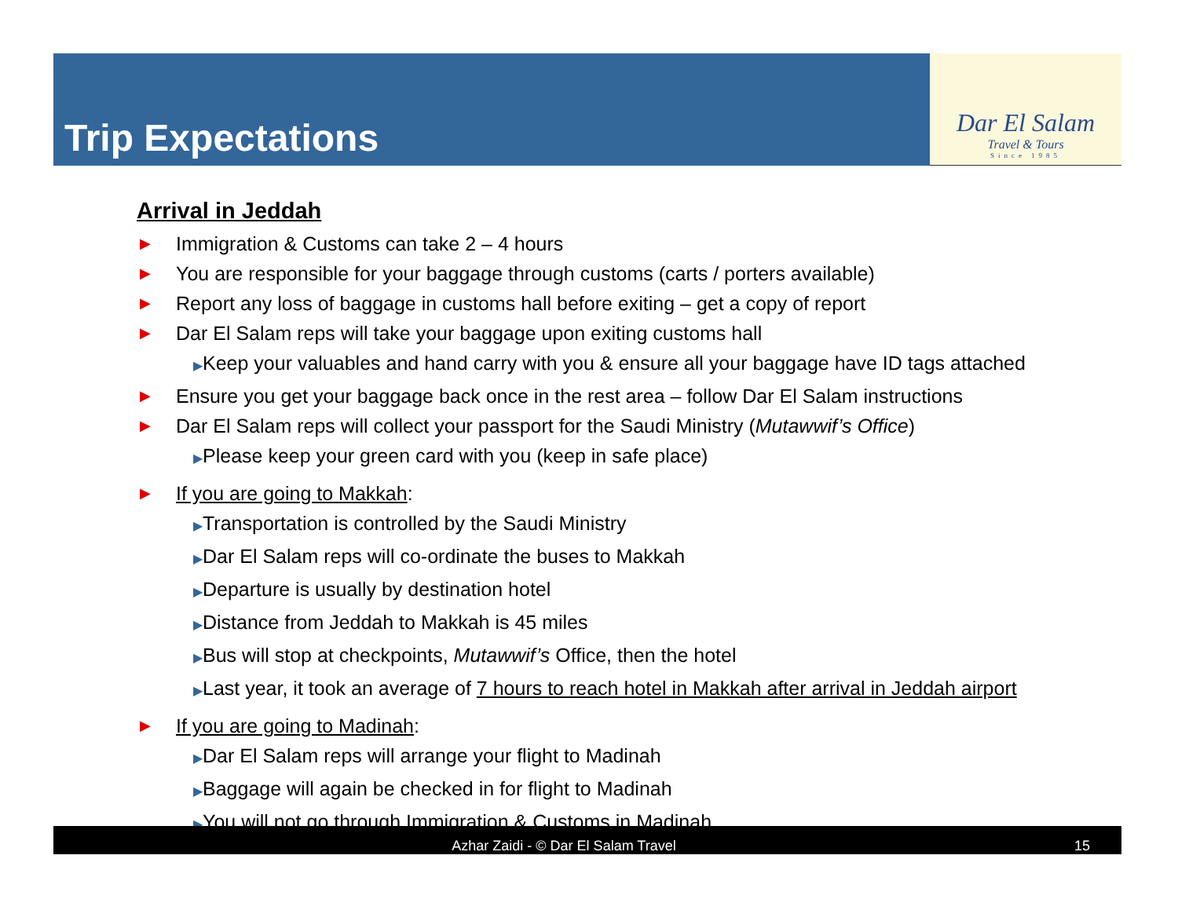Trip Expectations
Dar El Salam
Travel & Tours
Since 1985
Arrival in Jeddah
▶ Immigration & Customs can take 2 – 4 hours
▶ You are responsible for your baggage through customs (carts / porters available)
▶ Report any loss of baggage in customs hall before exiting – get a copy of report
▶ Dar El Salam reps will take your baggage upon exiting customs hall
▶Keep your valuables and hand carry with you & ensure all your baggage have ID tags attached
▶ Ensure you get your baggage back once in the rest area – follow Dar El Salam instructions
▶ Dar El Salam reps will collect your passport for the Saudi Ministry (Mutawwif’s Office)
▶Please keep your green card with you (keep in safe place)
▶ If you are going to Makkah:
▶Transportation is controlled by the Saudi Ministry
▶Dar El Salam reps will co-ordinate the buses to Makkah
▶Departure is usually by destination hotel
▶Distance from Jeddah to Makkah is 45 miles
▶Bus will stop at checkpoints, Mutawwif’s Office, then the hotel
▶Last year, it took an average of 7 hours to reach hotel in Makkah after arrival in Jeddah airport
▶ If you are going to Madinah:
▶Dar El Salam reps will arrange your flight to Madinah
▶Baggage will again be checked in for flight to Madinah
▶You will not go through Immigration & Customs in Madinah
Azhar Zaidi - © Dar El Salam Travel 15